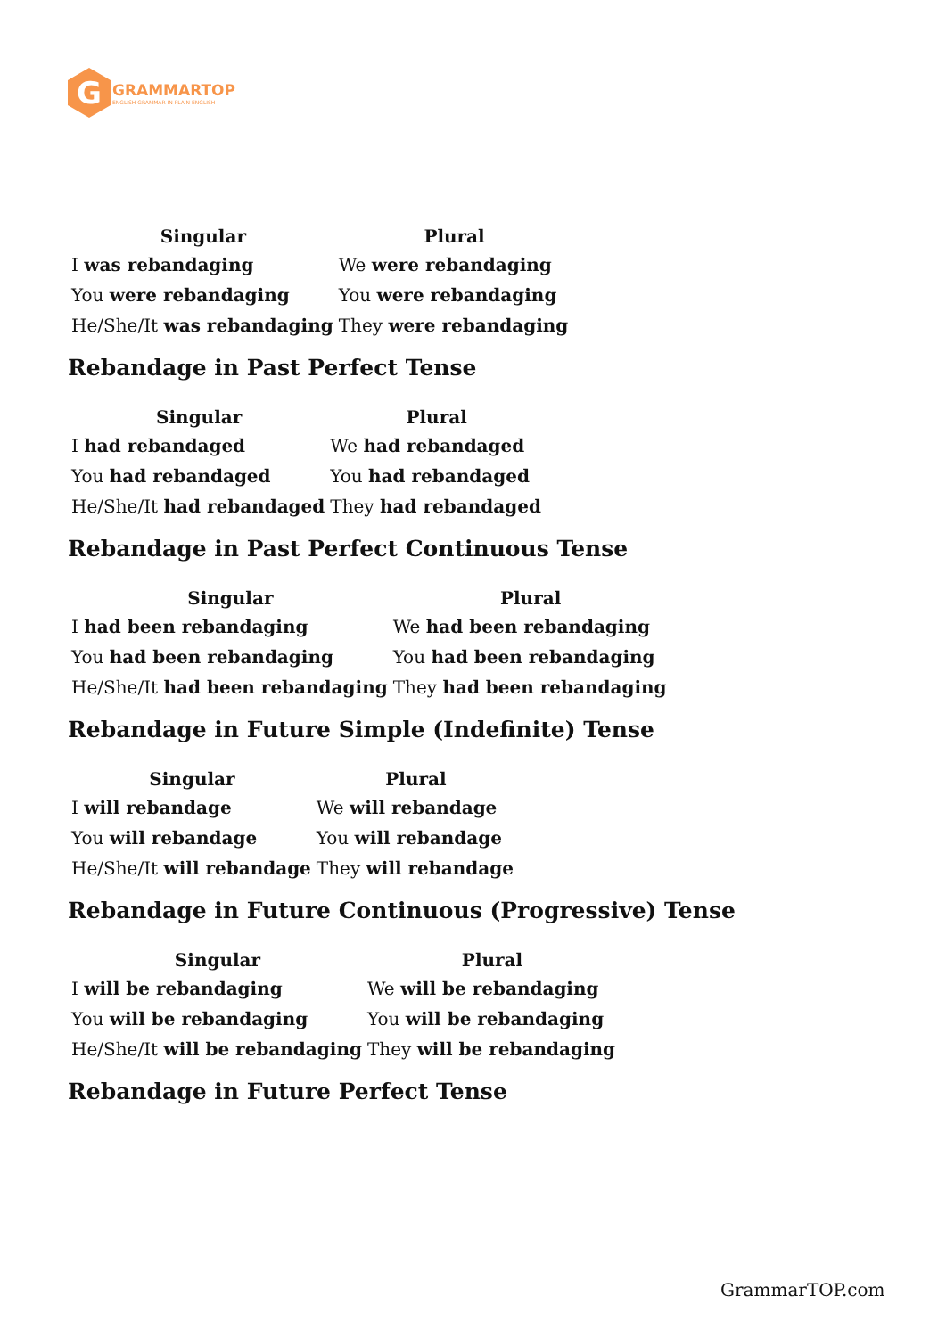G
GRAMMARTOP
ENGLISH GRAMMAR IN PLAIN ENGLISH
| Singular | Plural |
| --- | --- |
| I was rebandaging | We were rebandaging |
| You were rebandaging | You were rebandaging |
| He/She/It was rebandaging | They were rebandaging |
Rebandage in Past Perfect Tense
| Singular | Plural |
| --- | --- |
| I had rebandaged | We had rebandaged |
| You had rebandaged | You had rebandaged |
| He/She/It had rebandaged | They had rebandaged |
Rebandage in Past Perfect Continuous Tense
| Singular | Plural |
| --- | --- |
| I had been rebandaging | We had been rebandaging |
| You had been rebandaging | You had been rebandaging |
| He/She/It had been rebandaging | They had been rebandaging |
Rebandage in Future Simple (Indefinite) Tense
| Singular | Plural |
| --- | --- |
| I will rebandage | We will rebandage |
| You will rebandage | You will rebandage |
| He/She/It will rebandage | They will rebandage |
Rebandage in Future Continuous (Progressive) Tense
| Singular | Plural |
| --- | --- |
| I will be rebandaging | We will be rebandaging |
| You will be rebandaging | You will be rebandaging |
| He/She/It will be rebandaging | They will be rebandaging |
Rebandage in Future Perfect Tense
GrammarTOP.com